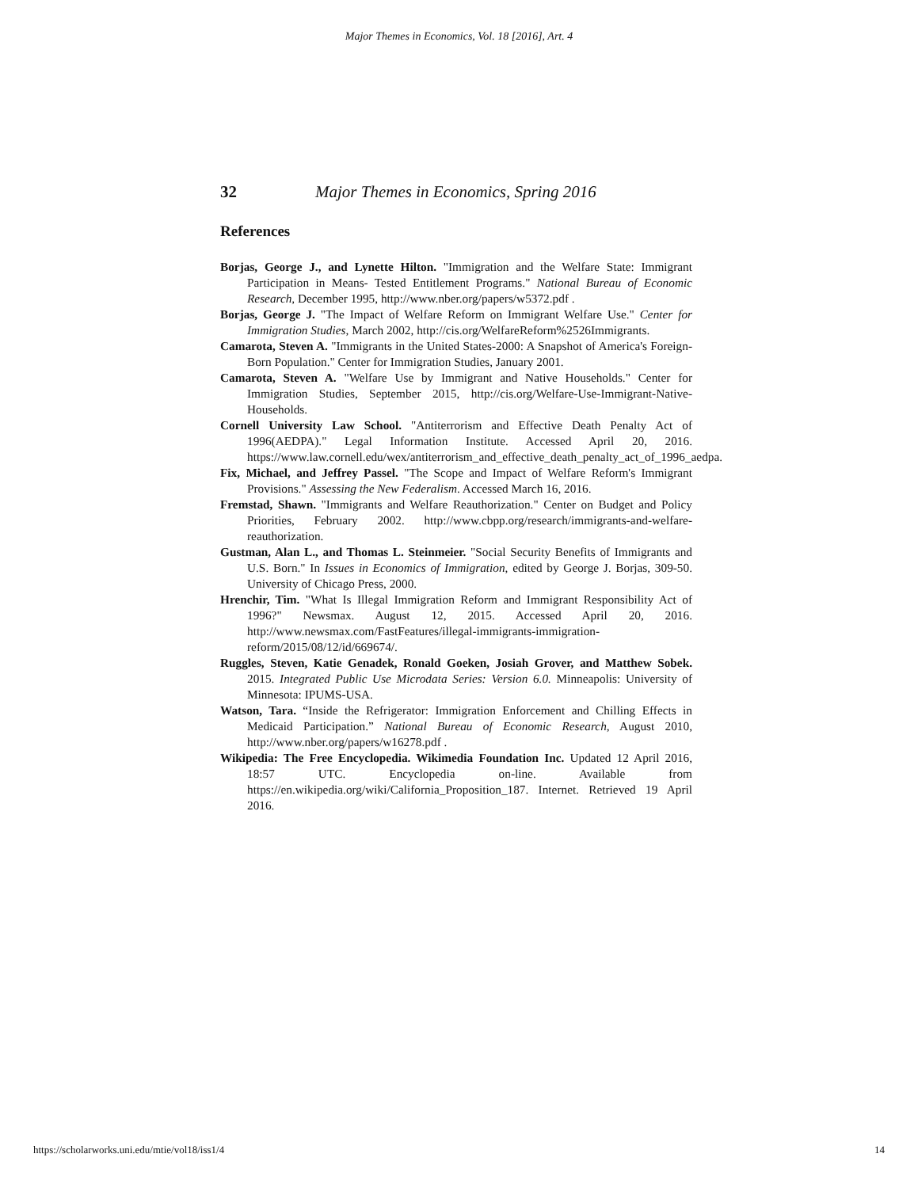Major Themes in Economics, Vol. 18 [2016], Art. 4
32 Major Themes in Economics, Spring 2016
References
Borjas, George J., and Lynette Hilton. "Immigration and the Welfare State: Immigrant Participation in Means- Tested Entitlement Programs." National Bureau of Economic Research, December 1995, http://www.nber.org/papers/w5372.pdf .
Borjas, George J. "The Impact of Welfare Reform on Immigrant Welfare Use." Center for Immigration Studies, March 2002, http://cis.org/WelfareReform%2526Immigrants.
Camarota, Steven A. "Immigrants in the United States-2000: A Snapshot of America's Foreign-Born Population." Center for Immigration Studies, January 2001.
Camarota, Steven A. "Welfare Use by Immigrant and Native Households." Center for Immigration Studies, September 2015, http://cis.org/Welfare-Use-Immigrant-Native-Households.
Cornell University Law School. "Antiterrorism and Effective Death Penalty Act of 1996(AEDPA)." Legal Information Institute. Accessed April 20, 2016. https://www.law.cornell.edu/wex/antiterrorism_and_effective_death_penalty_act_of_1996_aedpa.
Fix, Michael, and Jeffrey Passel. "The Scope and Impact of Welfare Reform's Immigrant Provisions." Assessing the New Federalism. Accessed March 16, 2016.
Fremstad, Shawn. "Immigrants and Welfare Reauthorization." Center on Budget and Policy Priorities, February 2002. http://www.cbpp.org/research/immigrants-and-welfare-reauthorization.
Gustman, Alan L., and Thomas L. Steinmeier. "Social Security Benefits of Immigrants and U.S. Born." In Issues in Economics of Immigration, edited by George J. Borjas, 309-50. University of Chicago Press, 2000.
Hrenchir, Tim. "What Is Illegal Immigration Reform and Immigrant Responsibility Act of 1996?" Newsmax. August 12, 2015. Accessed April 20, 2016. http://www.newsmax.com/FastFeatures/illegal-immigrants-immigration-reform/2015/08/12/id/669674/.
Ruggles, Steven, Katie Genadek, Ronald Goeken, Josiah Grover, and Matthew Sobek. 2015. Integrated Public Use Microdata Series: Version 6.0. Minneapolis: University of Minnesota: IPUMS-USA.
Watson, Tara. “Inside the Refrigerator: Immigration Enforcement and Chilling Effects in Medicaid Participation.” National Bureau of Economic Research, August 2010, http://www.nber.org/papers/w16278.pdf .
Wikipedia: The Free Encyclopedia. Wikimedia Foundation Inc. Updated 12 April 2016, 18:57 UTC. Encyclopedia on-line. Available from https://en.wikipedia.org/wiki/California_Proposition_187. Internet. Retrieved 19 April 2016.
https://scholarworks.uni.edu/mtie/vol18/iss1/4 14